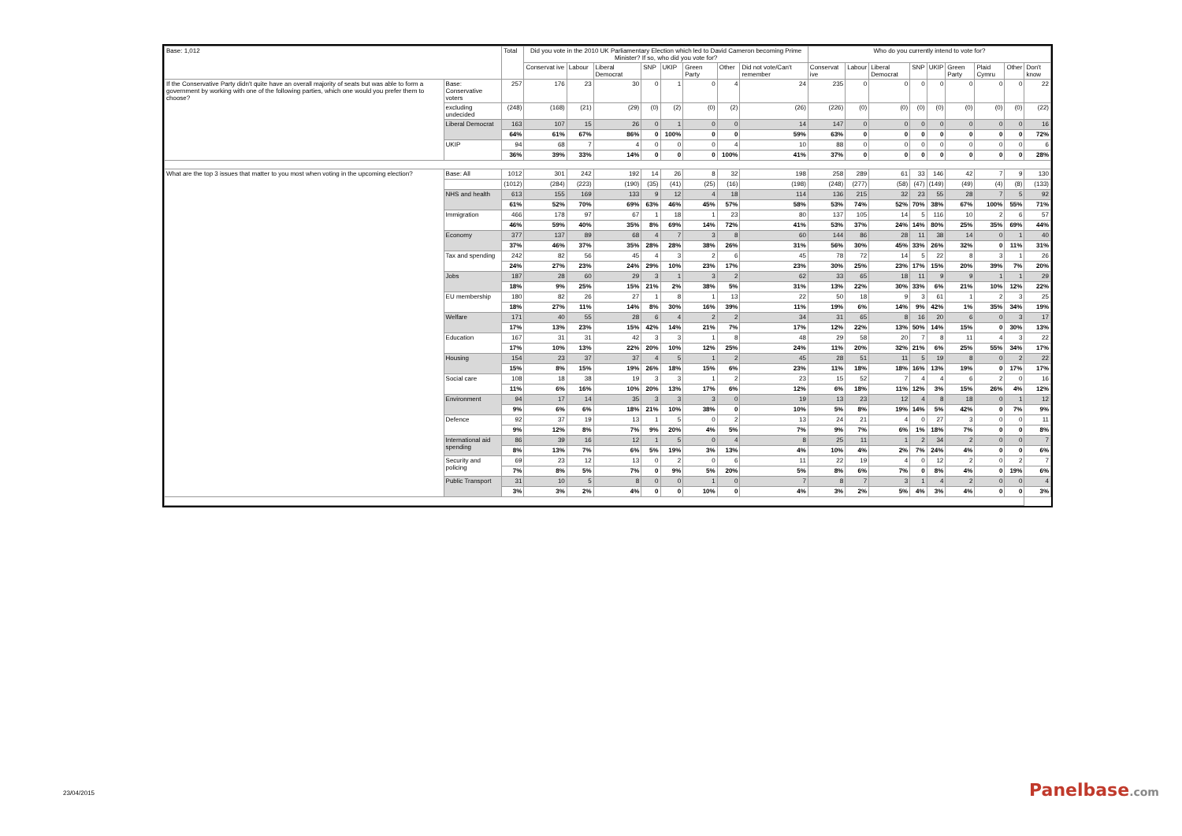| Base: 1,012 | | Total | Did you vote in the 2010 UK Parliamentary Election which led to David Cameron becoming Prime Minister? If so, who did you vote for? | | | | | | | | Who do you currently intend to vote for? | | | | | | | | |
| --- | --- | --- | --- | --- | --- | --- | --- | --- | --- | --- | --- | --- | --- | --- | --- | --- | --- | --- | --- |
| | | | Conservat ive | Labour | Liberal Democrat | SNP | UKIP | Green Party | Other | Did not vote/Can't remember | Conservat ive | Labour | Liberal Democrat | SNP | UKIP | Green Party | Plaid Cymru | Other | Don't know |
| If the Conservative Party didn't quite have an overall majority of seats but was able to form a government by working with one of the following parties, which one would you prefer them to choose? | Base: Conservative voters | 257 | 176 | 23 | 30 | 0 | 1 | 0 | 4 | 24 | 235 | 0 | 0 | 0 | 0 | 0 | 0 | 0 | 22 |
| | excluding undecided | (248) | (168) | (21) | (29) | (0) | (2) | (0) | (2) | (26) | (226) | (0) | (0) | (0) | (0) | (0) | (0) | (0) | (22) |
| | Liberal Democrat | 163 | 107 | 15 | 26 | 0 | 1 | 0 | 0 | 14 | 147 | 0 | 0 | 0 | 0 | 0 | 0 | 0 | 16 |
| | | 64% | 61% | 67% | 86% | 0 | 100% | 0 | 0 | 59% | 63% | 0 | 0 | 0 | 0 | 0 | 0 | 0 | 72% |
| | UKIP | 94 | 68 | 7 | 4 | 0 | 0 | 0 | 4 | 10 | 88 | 0 | 0 | 0 | 0 | 0 | 0 | 0 | 6 |
| | | 36% | 39% | 33% | 14% | 0 | 0 | 0 | 100% | 41% | 37% | 0 | 0 | 0 | 0 | 0 | 0 | 0 | 28% |
| What are the top 3 issues that matter to you most when voting in the upcoming election? | Base: All | 1012 | 301 | 242 | 192 | 14 | 26 | 8 | 32 | 198 | 258 | 289 | 61 | 33 | 146 | 42 | 7 | 9 | 130 |
| | | (1012) | (284) | (223) | (190) | (35) | (41) | (25) | (16) | (198) | (248) | (277) | (58) | (47) | (149) | (49) | (4) | (8) | (133) |
| | NHS and health | 613 | 155 | 169 | 133 | 9 | 12 | 4 | 18 | 114 | 136 | 215 | 32 | 23 | 55 | 28 | 7 | 5 | 92 |
| | | 61% | 52% | 70% | 69% | 63% | 46% | 45% | 57% | 58% | 53% | 74% | 52% | 70% | 38% | 67% | 100% | 55% | 71% |
| | Immigration | 466 | 178 | 97 | 67 | 1 | 18 | 1 | 23 | 80 | 137 | 105 | 14 | 5 | 116 | 10 | 2 | 6 | 57 |
| | | 46% | 59% | 40% | 35% | 8% | 69% | 14% | 72% | 41% | 53% | 37% | 24% | 14% | 80% | 25% | 35% | 69% | 44% |
| | Economy | 377 | 137 | 89 | 68 | 4 | 7 | 3 | 8 | 60 | 144 | 86 | 28 | 11 | 38 | 14 | 0 | 1 | 40 |
| | | 37% | 46% | 37% | 35% | 28% | 28% | 38% | 26% | 31% | 56% | 30% | 45% | 33% | 26% | 32% | 0 | 11% | 31% |
| | Tax and spending | 242 | 82 | 56 | 45 | 4 | 3 | 2 | 6 | 45 | 78 | 72 | 14 | 5 | 22 | 8 | 3 | 1 | 26 |
| | | 24% | 27% | 23% | 24% | 29% | 10% | 23% | 17% | 23% | 30% | 25% | 23% | 17% | 15% | 20% | 39% | 7% | 20% |
| | Jobs | 187 | 28 | 60 | 29 | 3 | 1 | 3 | 2 | 62 | 33 | 65 | 18 | 11 | 9 | 9 | 1 | 1 | 29 |
| | | 18% | 9% | 25% | 15% | 21% | 2% | 38% | 5% | 31% | 13% | 22% | 30% | 33% | 6% | 21% | 10% | 12% | 22% |
| | EU membership | 180 | 82 | 26 | 27 | 1 | 8 | 1 | 13 | 22 | 50 | 18 | 9 | 3 | 61 | 1 | 2 | 3 | 25 |
| | | 18% | 27% | 11% | 14% | 8% | 30% | 16% | 39% | 11% | 19% | 6% | 14% | 9% | 42% | 1% | 35% | 34% | 19% |
| | Welfare | 171 | 40 | 55 | 28 | 6 | 4 | 2 | 2 | 34 | 31 | 65 | 8 | 16 | 20 | 6 | 0 | 3 | 17 |
| | | 17% | 13% | 23% | 15% | 42% | 14% | 21% | 7% | 17% | 12% | 22% | 13% | 50% | 14% | 15% | 0 | 30% | 13% |
| | Education | 167 | 31 | 31 | 42 | 3 | 3 | 1 | 8 | 48 | 29 | 58 | 20 | 7 | 8 | 11 | 4 | 3 | 22 |
| | | 17% | 10% | 13% | 22% | 20% | 10% | 12% | 25% | 24% | 11% | 20% | 32% | 21% | 6% | 25% | 55% | 34% | 17% |
| | Housing | 154 | 23 | 37 | 37 | 4 | 5 | 1 | 2 | 45 | 28 | 51 | 11 | 5 | 19 | 8 | 0 | 2 | 22 |
| | | 15% | 8% | 15% | 19% | 26% | 18% | 15% | 6% | 23% | 11% | 18% | 18% | 16% | 13% | 19% | 0 | 17% | 17% |
| | Social care | 108 | 18 | 38 | 19 | 3 | 3 | 1 | 2 | 23 | 15 | 52 | 7 | 4 | 4 | 6 | 2 | 0 | 16 |
| | | 11% | 6% | 16% | 10% | 20% | 13% | 17% | 6% | 12% | 6% | 18% | 11% | 12% | 3% | 15% | 26% | 4% | 12% |
| | Environment | 94 | 17 | 14 | 35 | 3 | 3 | 3 | 0 | 19 | 13 | 23 | 12 | 4 | 8 | 18 | 0 | 1 | 12 |
| | | 9% | 6% | 6% | 18% | 21% | 10% | 38% | 0 | 10% | 5% | 8% | 19% | 14% | 5% | 42% | 0 | 7% | 9% |
| | Defence | 92 | 37 | 19 | 13 | 1 | 5 | 0 | 2 | 13 | 24 | 21 | 4 | 0 | 27 | 3 | 0 | 0 | 11 |
| | | 9% | 12% | 8% | 7% | 9% | 20% | 4% | 5% | 7% | 9% | 7% | 6% | 1% | 18% | 7% | 0 | 0 | 8% |
| | International aid spending | 86 | 39 | 16 | 12 | 1 | 5 | 0 | 4 | 8 | 25 | 11 | 1 | 2 | 34 | 2 | 0 | 0 | 7 |
| | | 8% | 13% | 7% | 6% | 5% | 19% | 3% | 13% | 4% | 10% | 4% | 2% | 7% | 24% | 4% | 0 | 0 | 6% |
| | Security and policing | 69 | 23 | 12 | 13 | 0 | 2 | 0 | 6 | 11 | 22 | 19 | 4 | 0 | 12 | 2 | 0 | 2 | 7 |
| | | 7% | 8% | 5% | 7% | 0 | 9% | 5% | 20% | 5% | 8% | 6% | 7% | 0 | 8% | 4% | 0 | 19% | 6% |
| | Public Transport | 31 | 10 | 5 | 8 | 0 | 0 | 1 | 0 | 7 | 8 | 7 | 3 | 1 | 4 | 2 | 0 | 0 | 4 |
| | | 3% | 3% | 2% | 4% | 0 | 0 | 10% | 0 | 4% | 3% | 2% | 5% | 4% | 3% | 4% | 0 | 0 | 3% |
23/04/2015 Panelbase.com